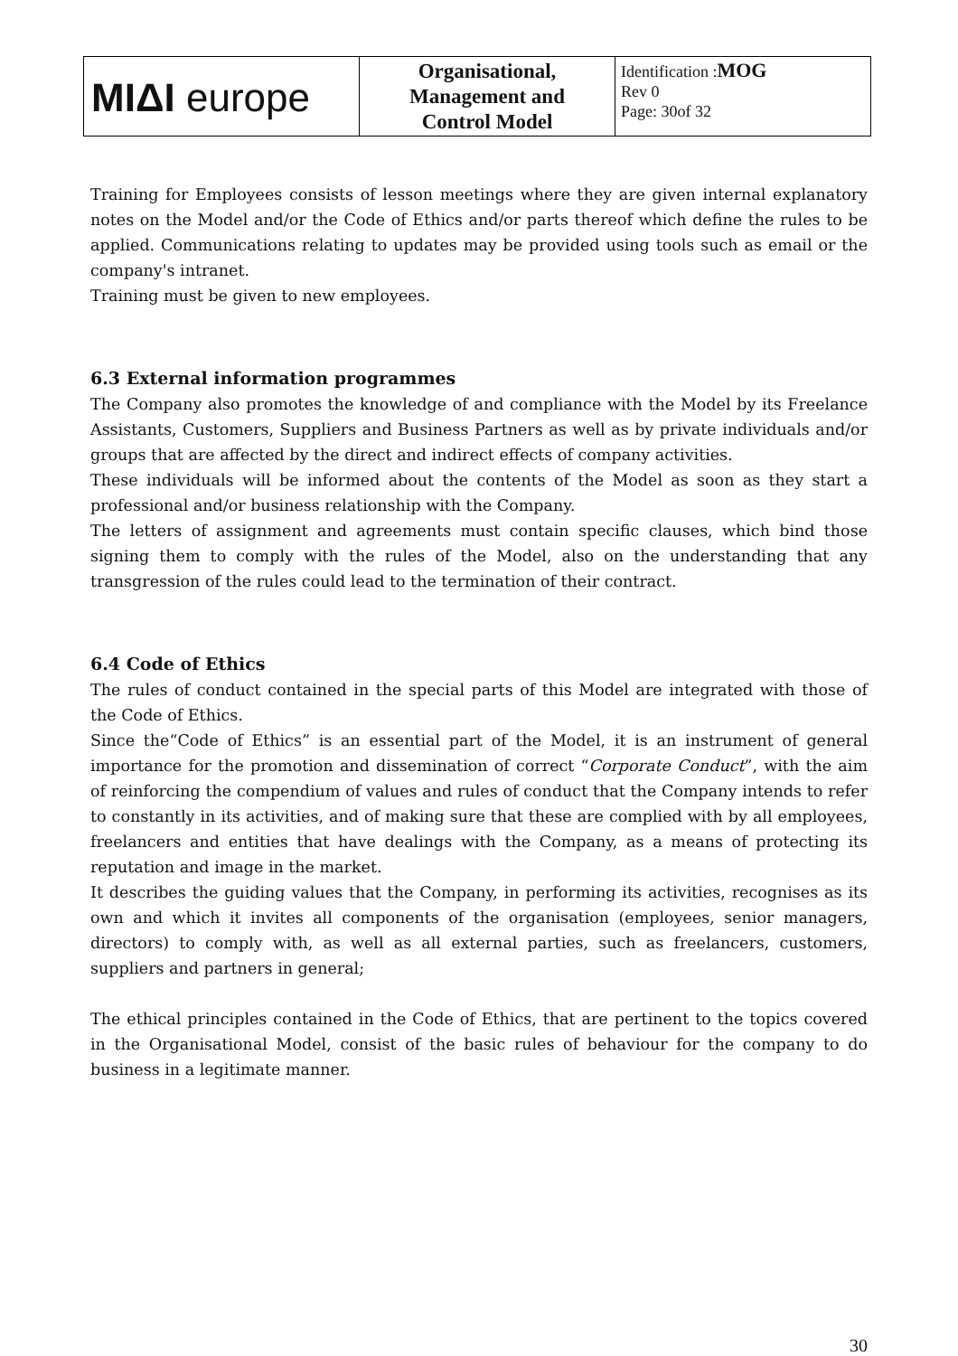| MIΔI europe | Organisational, Management and Control Model | Identification : MOG Rev 0 Page: 30of 32 |
Training for Employees consists of lesson meetings where they are given internal explanatory notes on the Model and/or the Code of Ethics and/or parts thereof which define the rules to be applied. Communications relating to updates may be provided using tools such as email or the company's intranet.
Training must be given to new employees.
6.3 External information programmes
The Company also promotes the knowledge of and compliance with the Model by its Freelance Assistants, Customers, Suppliers and Business Partners as well as by private individuals and/or groups that are affected by the direct and indirect effects of company activities.
These individuals will be informed about the contents of the Model as soon as they start a professional and/or business relationship with the Company.
The letters of assignment and agreements must contain specific clauses, which bind those signing them to comply with the rules of the Model, also on the understanding that any transgression of the rules could lead to the termination of their contract.
6.4 Code of Ethics
The rules of conduct contained in the special parts of this Model are integrated with those of the Code of Ethics.
Since the“Code of Ethics” is an essential part of the Model, it is an instrument of general importance for the promotion and dissemination of correct “Corporate Conduct”, with the aim of reinforcing the compendium of values and rules of conduct that the Company intends to refer to constantly in its activities, and of making sure that these are complied with by all employees, freelancers and entities that have dealings with the Company, as a means of protecting its reputation and image in the market.
It describes the guiding values that the Company, in performing its activities, recognises as its own and which it invites all components of the organisation (employees, senior managers, directors) to comply with, as well as all external parties, such as freelancers, customers, suppliers and partners in general;
The ethical principles contained in the Code of Ethics, that are pertinent to the topics covered in the Organisational Model, consist of the basic rules of behaviour for the company to do business in a legitimate manner.
30